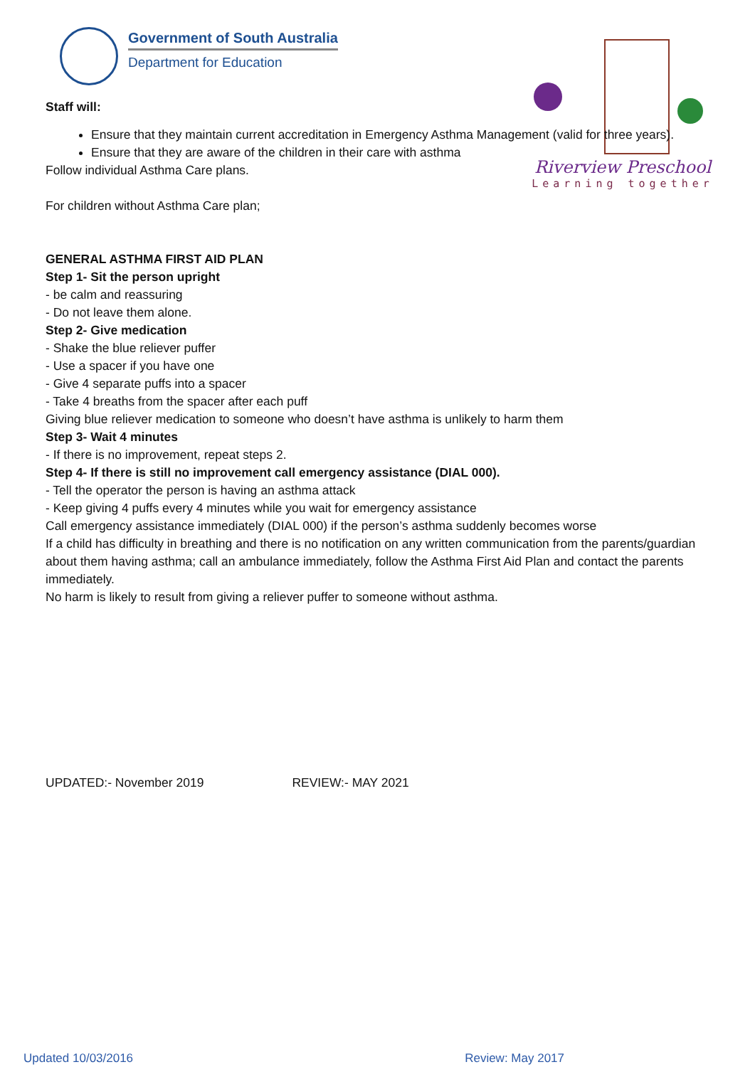Government of South Australia
Department for Education
Riverview Preschool
Learning together
Staff will:
Ensure that they maintain current accreditation in Emergency Asthma Management (valid for three years).
Ensure that they are aware of the children in their care with asthma
Follow individual Asthma Care plans.
For children without Asthma Care plan;
GENERAL ASTHMA FIRST AID PLAN
Step 1- Sit the person upright
- be calm and reassuring
- Do not leave them alone.
Step 2- Give medication
- Shake the blue reliever puffer
- Use a spacer if you have one
- Give 4 separate puffs into a spacer
- Take 4 breaths from the spacer after each puff
Giving blue reliever medication to someone who doesn’t have asthma is unlikely to harm them
Step 3- Wait 4 minutes
- If there is no improvement, repeat steps 2.
Step 4- If there is still no improvement call emergency assistance (DIAL 000).
- Tell the operator the person is having an asthma attack
- Keep giving 4 puffs every 4 minutes while you wait for emergency assistance
Call emergency assistance immediately (DIAL 000) if the person’s asthma suddenly becomes worse
If a child has difficulty in breathing and there is no notification on any written communication from the parents/guardian about them having asthma; call an ambulance immediately, follow the Asthma First Aid Plan and contact the parents immediately.
No harm is likely to result from giving a reliever puffer to someone without asthma.
UPDATED:- November 2019 REVIEW:- MAY 2021
Updated 10/03/2016 Review: May 2017